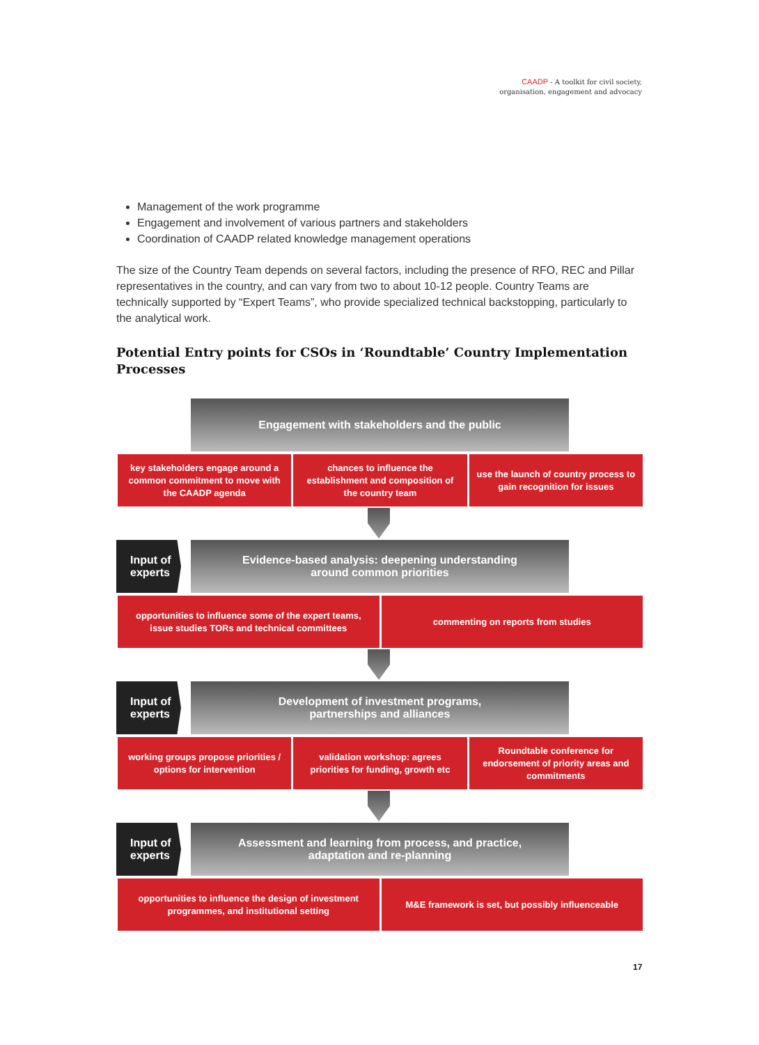CAADP - A toolkit for civil society,
organisation, engagement and advocacy
Management of the work programme
Engagement and involvement of various partners and stakeholders
Coordination of CAADP related knowledge management operations
The size of the Country Team depends on several factors, including the presence of RFO, REC and Pillar representatives in the country, and can vary from two to about 10-12 people. Country Teams are technically supported by “Expert Teams”, who provide specialized technical backstopping, particularly to the analytical work.
Potential Entry points for CSOs in ‘Roundtable’ Country Implementation Processes
Engagement with stakeholders and the public
key stakeholders engage around a common commitment to move with the CAADP agenda
chances to influence the establishment and composition of the country team
use the launch of country process to gain recognition for issues
Input of experts
Evidence-based analysis: deepening understanding
around common priorities
opportunities to influence some of the expert teams, issue studies TORs and technical committees
commenting on reports from studies
Input of experts
Development of investment programs,
partnerships and alliances
working groups propose priorities / options for intervention
validation workshop: agrees priorities for funding, growth etc
Roundtable conference for endorsement of priority areas and commitments
Input of experts
Assessment and learning from process, and practice,
adaptation and re-planning
opportunities to influence the design of investment programmes, and institutional setting
M&E framework is set, but possibly influenceable
17